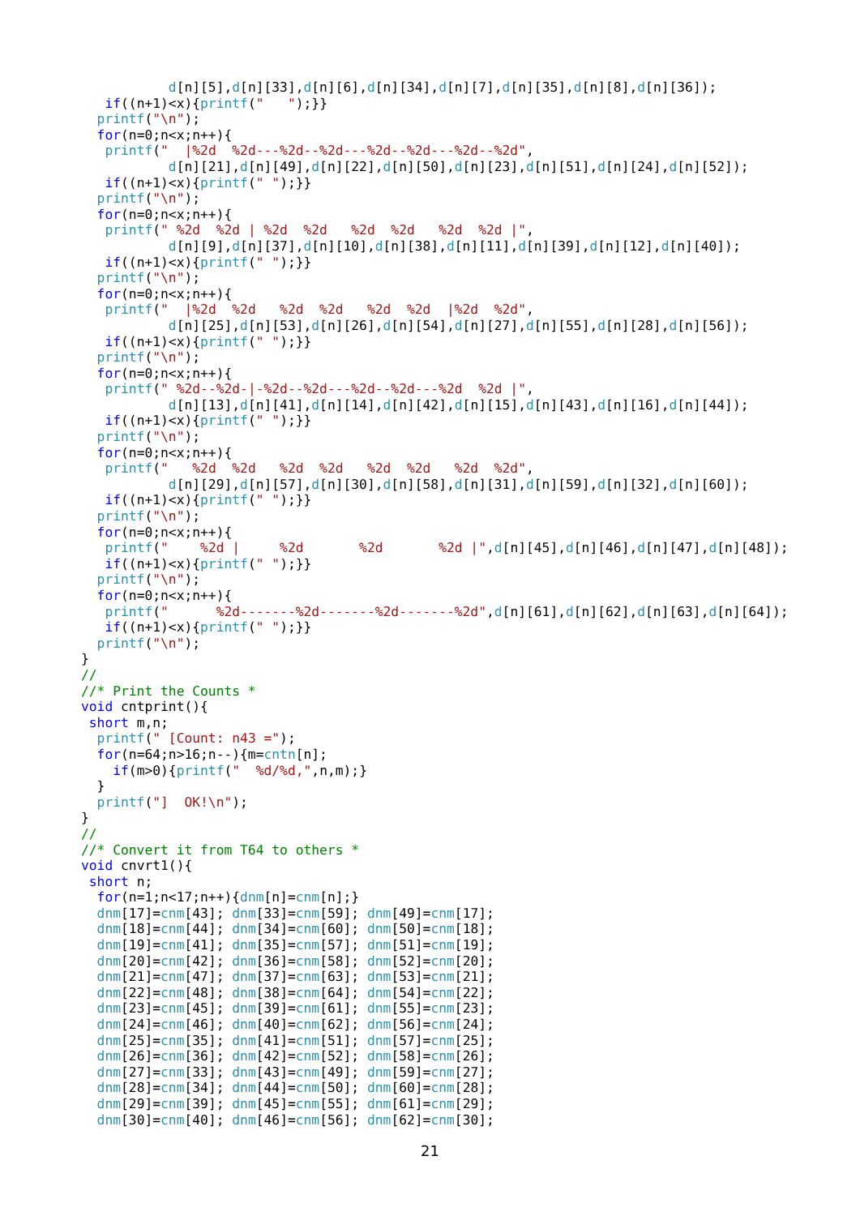d[n][5],d[n][33],d[n][6],d[n][34],d[n][7],d[n][35],d[n][8],d[n][36]);
   if((n+1)<x){printf("   ");}}
  printf("\n");
  for(n=0;n<x;n++){
   printf("  |%2d  %2d---%2d--%2d---%2d--%2d---%2d--%2d",
           d[n][21],d[n][49],d[n][22],d[n][50],d[n][23],d[n][51],d[n][24],d[n][52]);
   if((n+1)<x){printf(" ");}}
  printf("\n");
  for(n=0;n<x;n++){
   printf(" %2d  %2d | %2d  %2d   %2d  %2d   %2d  %2d |",
           d[n][9],d[n][37],d[n][10],d[n][38],d[n][11],d[n][39],d[n][12],d[n][40]);
   if((n+1)<x){printf(" ");}}
  printf("\n");
  for(n=0;n<x;n++){
   printf("  |%2d  %2d   %2d  %2d   %2d  %2d  |%2d  %2d",
           d[n][25],d[n][53],d[n][26],d[n][54],d[n][27],d[n][55],d[n][28],d[n][56]);
   if((n+1)<x){printf(" ");}}
  printf("\n");
  for(n=0;n<x;n++){
   printf(" %2d--%2d-|-%2d--%2d---%2d--%2d---%2d  %2d |",
           d[n][13],d[n][41],d[n][14],d[n][42],d[n][15],d[n][43],d[n][16],d[n][44]);
   if((n+1)<x){printf(" ");}}
  printf("\n");
  for(n=0;n<x;n++){
   printf("   %2d  %2d   %2d  %2d   %2d  %2d   %2d  %2d",
           d[n][29],d[n][57],d[n][30],d[n][58],d[n][31],d[n][59],d[n][32],d[n][60]);
   if((n+1)<x){printf(" ");}}
  printf("\n");
  for(n=0;n<x;n++){
   printf("    %2d |     %2d       %2d       %2d |",d[n][45],d[n][46],d[n][47],d[n][48]);
   if((n+1)<x){printf(" ");}}
  printf("\n");
  for(n=0;n<x;n++){
   printf("      %2d-------%2d-------%2d-------%2d",d[n][61],d[n][62],d[n][63],d[n][64]);
   if((n+1)<x){printf(" ");}}
  printf("\n");
}
//
//* Print the Counts *
void cntprint(){
 short m,n;
  printf(" [Count: n43 =");
  for(n=64;n>16;n--){m=cntn[n];
    if(m>0){printf("  %d/%d,",n,m);}
  }
  printf("]  OK!\n");
}
//
//* Convert it from T64 to others *
void cnvrt1(){
 short n;
  for(n=1;n<17;n++){dnm[n]=cnm[n];}
  dnm[17]=cnm[43]; dnm[33]=cnm[59]; dnm[49]=cnm[17];
  dnm[18]=cnm[44]; dnm[34]=cnm[60]; dnm[50]=cnm[18];
  dnm[19]=cnm[41]; dnm[35]=cnm[57]; dnm[51]=cnm[19];
  dnm[20]=cnm[42]; dnm[36]=cnm[58]; dnm[52]=cnm[20];
  dnm[21]=cnm[47]; dnm[37]=cnm[63]; dnm[53]=cnm[21];
  dnm[22]=cnm[48]; dnm[38]=cnm[64]; dnm[54]=cnm[22];
  dnm[23]=cnm[45]; dnm[39]=cnm[61]; dnm[55]=cnm[23];
  dnm[24]=cnm[46]; dnm[40]=cnm[62]; dnm[56]=cnm[24];
  dnm[25]=cnm[35]; dnm[41]=cnm[51]; dnm[57]=cnm[25];
  dnm[26]=cnm[36]; dnm[42]=cnm[52]; dnm[58]=cnm[26];
  dnm[27]=cnm[33]; dnm[43]=cnm[49]; dnm[59]=cnm[27];
  dnm[28]=cnm[34]; dnm[44]=cnm[50]; dnm[60]=cnm[28];
  dnm[29]=cnm[39]; dnm[45]=cnm[55]; dnm[61]=cnm[29];
  dnm[30]=cnm[40]; dnm[46]=cnm[56]; dnm[62]=cnm[30];
21